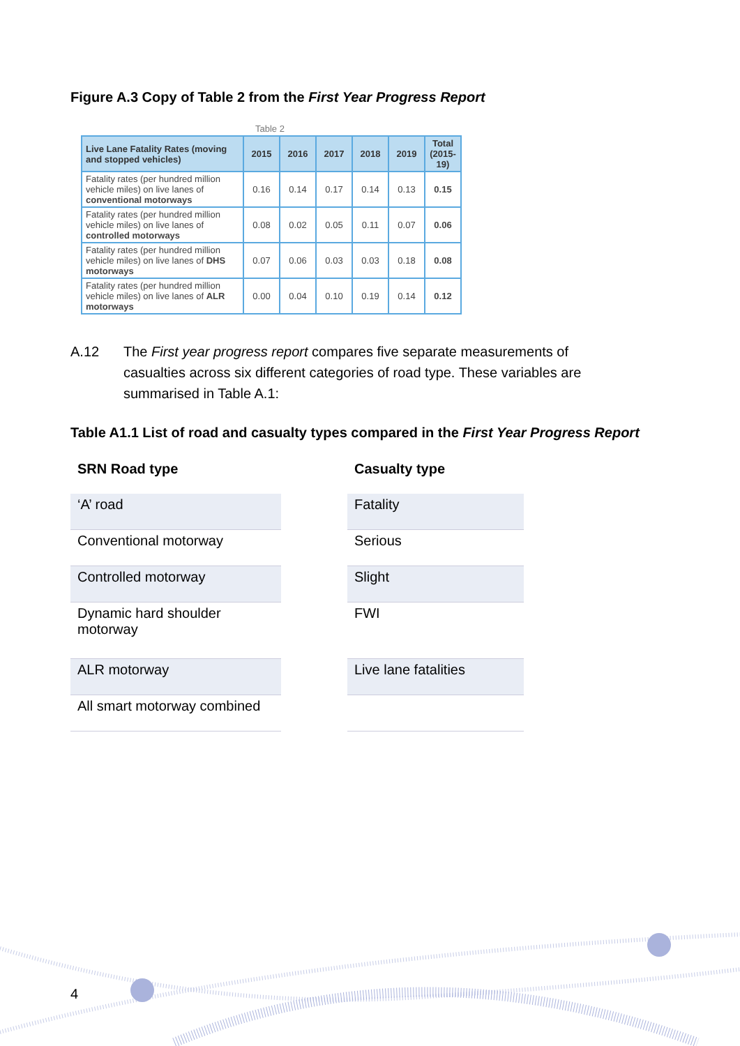Figure A.3 Copy of Table 2 from the First Year Progress Report
Table 2
| Live Lane Fatality Rates (moving and stopped vehicles) | 2015 | 2016 | 2017 | 2018 | 2019 | Total (2015-19) |
| --- | --- | --- | --- | --- | --- | --- |
| Fatality rates (per hundred million vehicle miles) on live lanes of conventional motorways | 0.16 | 0.14 | 0.17 | 0.14 | 0.13 | 0.15 |
| Fatality rates (per hundred million vehicle miles) on live lanes of controlled motorways | 0.08 | 0.02 | 0.05 | 0.11 | 0.07 | 0.06 |
| Fatality rates (per hundred million vehicle miles) on live lanes of DHS motorways | 0.07 | 0.06 | 0.03 | 0.03 | 0.18 | 0.08 |
| Fatality rates (per hundred million vehicle miles) on live lanes of ALR motorways | 0.00 | 0.04 | 0.10 | 0.19 | 0.14 | 0.12 |
A.12 The First year progress report compares five separate measurements of casualties across six different categories of road type. These variables are summarised in Table A.1:
Table A1.1 List of road and casualty types compared in the First Year Progress Report
| SRN Road type | | Casualty type |
| --- | --- | --- |
| ‘A’ road | | Fatality |
| Conventional motorway | | Serious |
| Controlled motorway | | Slight |
| Dynamic hard shoulder motorway | | FWI |
| ALR motorway | | Live lane fatalities |
| All smart motorway combined | | |
4